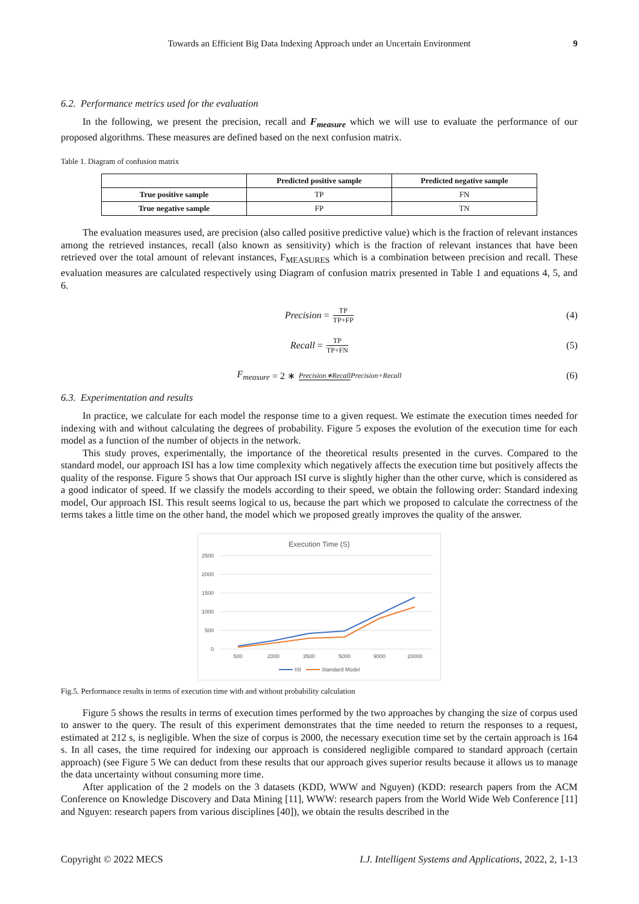Towards an Efficient Big Data Indexing Approach under an Uncertain Environment 9
6.2. Performance metrics used for the evaluation
In the following, we present the precision, recall and F<sub>measure</sub> which we will use to evaluate the performance of our proposed algorithms. These measures are defined based on the next confusion matrix.
Table 1. Diagram of confusion matrix
| | Predicted positive sample | Predicted negative sample |
| --- | --- | --- |
| True positive sample | TP | FN |
| True negative sample | FP | TN |
The evaluation measures used, are precision (also called positive predictive value) which is the fraction of relevant instances among the retrieved instances, recall (also known as sensitivity) which is the fraction of relevant instances that have been retrieved over the total amount of relevant instances, F<sub>MEASURES</sub> which is a combination between precision and recall. These evaluation measures are calculated respectively using Diagram of confusion matrix presented in Table 1 and equations 4, 5, and 6.
Precision = TP TP+FP (4)
Recall = TP TP+FN (5)
F<sub>measure</sub> = 2 ∗ Precision∗Recall Precision+Recall (6)
6.3. Experimentation and results
In practice, we calculate for each model the response time to a given request. We estimate the execution times needed for indexing with and without calculating the degrees of probability. Figure 5 exposes the evolution of the execution time for each model as a function of the number of objects in the network.
This study proves, experimentally, the importance of the theoretical results presented in the curves. Compared to the standard model, our approach ISI has a low time complexity which negatively affects the execution time but positively affects the quality of the response. Figure 5 shows that Our approach ISI curve is slightly higher than the other curve, which is considered as a good indicator of speed. If we classify the models according to their speed, we obtain the following order: Standard indexing model, Our approach ISI. This result seems logical to us, because the part which we proposed to calculate the correctness of the terms takes a little time on the other hand, the model which we proposed greatly improves the quality of the answer.
Execution Time (S)
2500
2000
1500
1000
500
0
500
2000
3500
5000
9000
20000
ISI
Standard Model
Fig.5. Performance results in terms of execution time with and without probability calculation
Figure 5 shows the results in terms of execution times performed by the two approaches by changing the size of corpus used to answer to the query. The result of this experiment demonstrates that the time needed to return the responses to a request, estimated at 212 s, is negligible. When the size of corpus is 2000, the necessary execution time set by the certain approach is 164 s. In all cases, the time required for indexing our approach is considered negligible compared to standard approach (certain approach) (see Figure 5 We can deduct from these results that our approach gives superior results because it allows us to manage the data uncertainty without consuming more time.
After application of the 2 models on the 3 datasets (KDD, WWW and Nguyen) (KDD: research papers from the ACM Conference on Knowledge Discovery and Data Mining [11], WWW: research papers from the World Wide Web Conference [11] and Nguyen: research papers from various disciplines [40]), we obtain the results described in the
Copyright © 2022 MECS I.J. Intelligent Systems and Applications, 2022, 2, 1-13